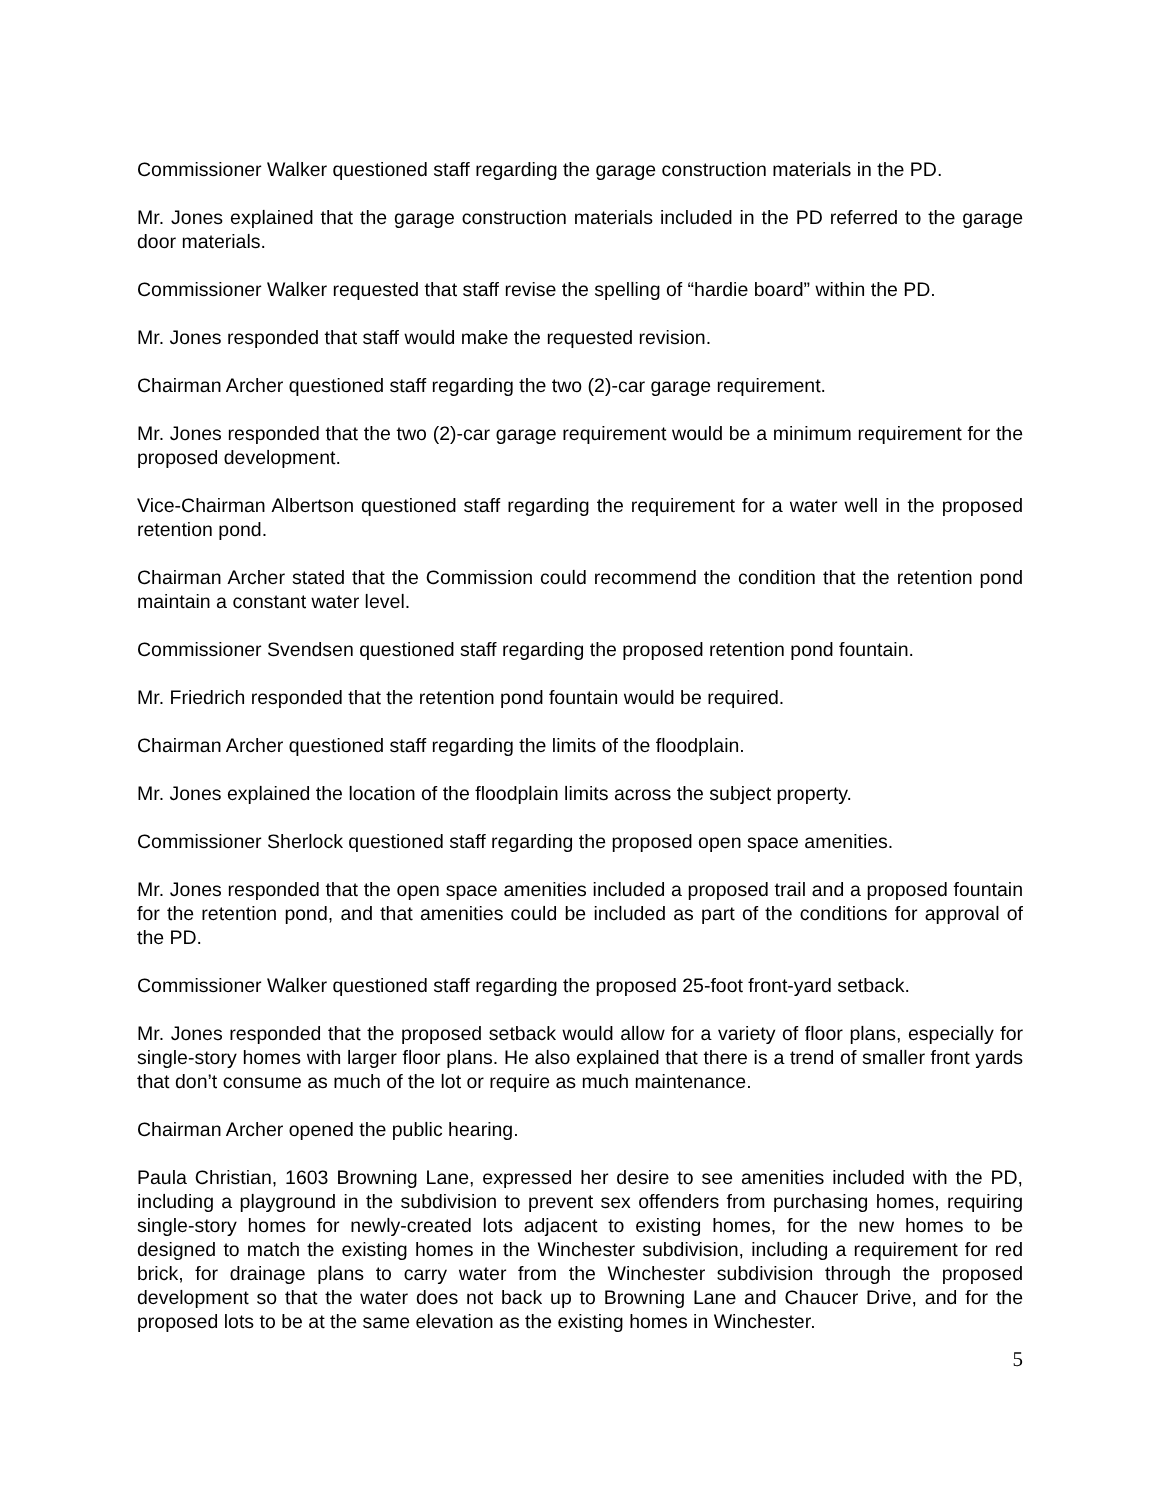Commissioner Walker questioned staff regarding the garage construction materials in the PD.
Mr. Jones explained that the garage construction materials included in the PD referred to the garage door materials.
Commissioner Walker requested that staff revise the spelling of “hardie board” within the PD.
Mr. Jones responded that staff would make the requested revision.
Chairman Archer questioned staff regarding the two (2)-car garage requirement.
Mr. Jones responded that the two (2)-car garage requirement would be a minimum requirement for the proposed development.
Vice-Chairman Albertson questioned staff regarding the requirement for a water well in the proposed retention pond.
Chairman Archer stated that the Commission could recommend the condition that the retention pond maintain a constant water level.
Commissioner Svendsen questioned staff regarding the proposed retention pond fountain.
Mr. Friedrich responded that the retention pond fountain would be required.
Chairman Archer questioned staff regarding the limits of the floodplain.
Mr. Jones explained the location of the floodplain limits across the subject property.
Commissioner Sherlock questioned staff regarding the proposed open space amenities.
Mr. Jones responded that the open space amenities included a proposed trail and a proposed fountain for the retention pond, and that amenities could be included as part of the conditions for approval of the PD.
Commissioner Walker questioned staff regarding the proposed 25-foot front-yard setback.
Mr. Jones responded that the proposed setback would allow for a variety of floor plans, especially for single-story homes with larger floor plans. He also explained that there is a trend of smaller front yards that don’t consume as much of the lot or require as much maintenance.
Chairman Archer opened the public hearing.
Paula Christian, 1603 Browning Lane, expressed her desire to see amenities included with the PD, including a playground in the subdivision to prevent sex offenders from purchasing homes, requiring single-story homes for newly-created lots adjacent to existing homes, for the new homes to be designed to match the existing homes in the Winchester subdivision, including a requirement for red brick, for drainage plans to carry water from the Winchester subdivision through the proposed development so that the water does not back up to Browning Lane and Chaucer Drive, and for the proposed lots to be at the same elevation as the existing homes in Winchester.
5